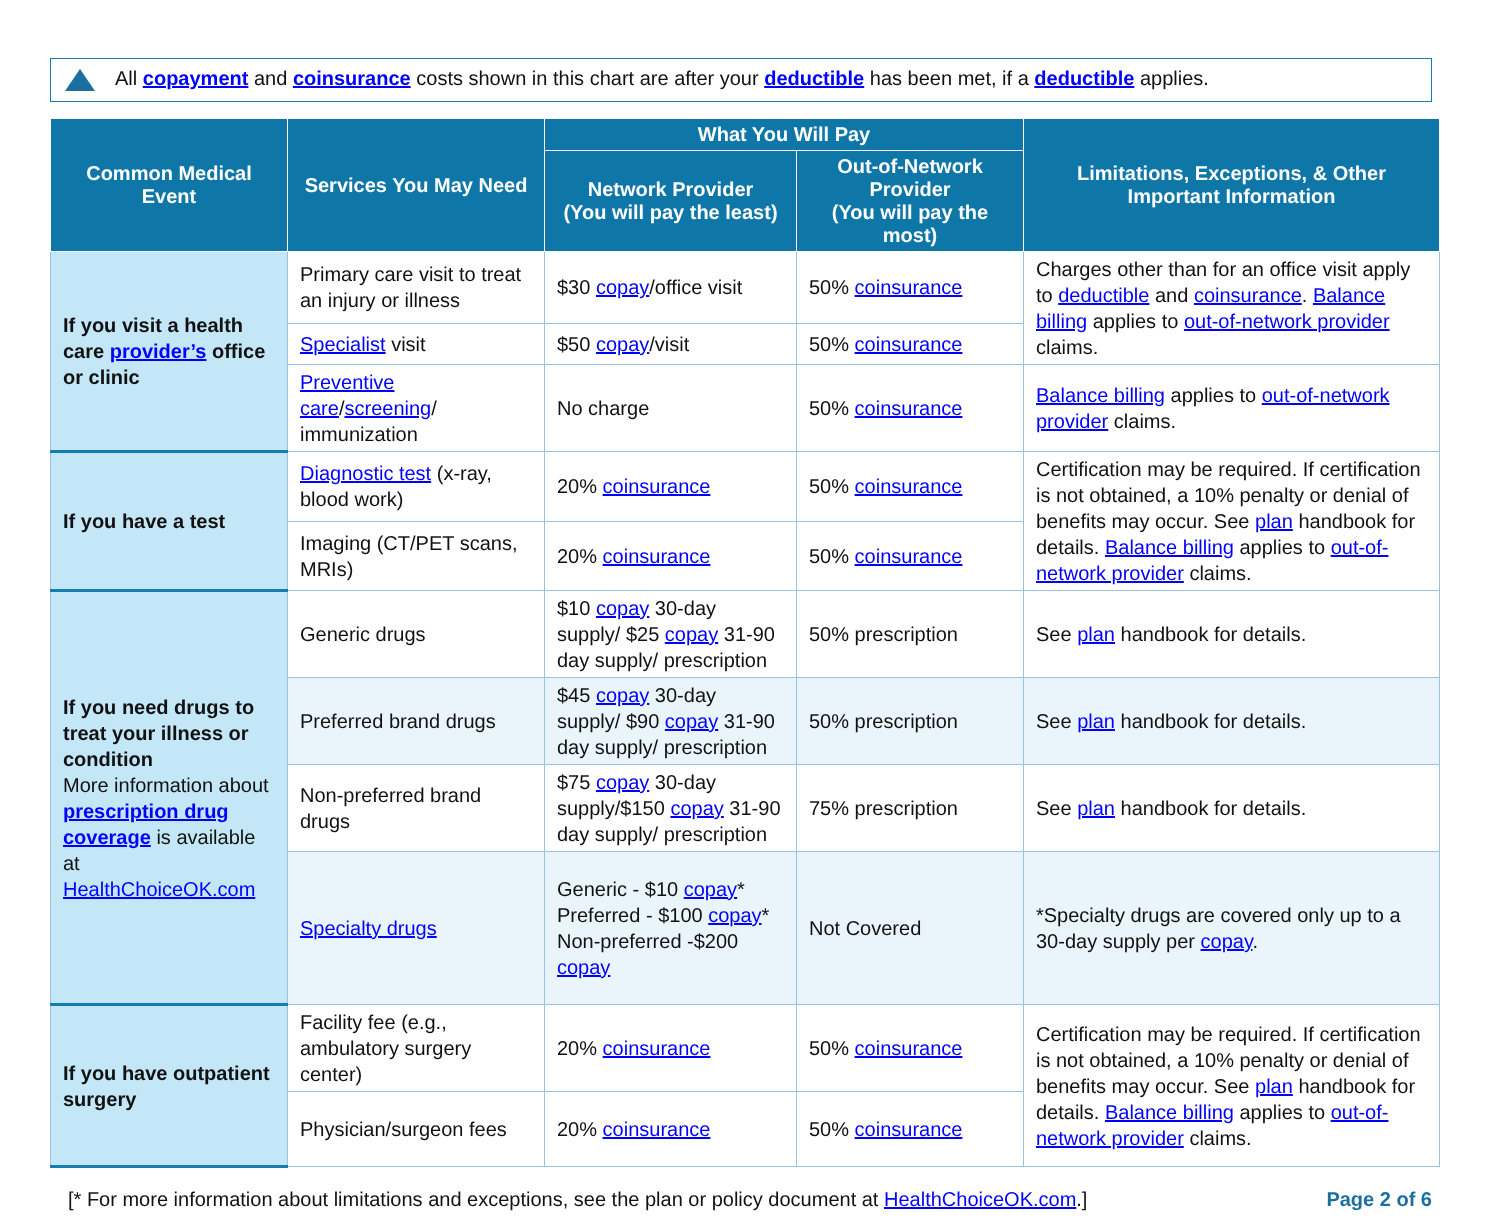All copayment and coinsurance costs shown in this chart are after your deductible has been met, if a deductible applies.
| Common Medical Event | Services You May Need | What You Will Pay | | Limitations, Exceptions, & Other Important Information |
| --- | --- | --- | --- | --- |
| | | Network Provider (You will pay the least) | Out-of-Network Provider (You will pay the most) | |
| If you visit a health care provider’s office or clinic | Primary care visit to treat an injury or illness | $30 copay /office visit | 50% coinsurance | Charges other than for an office visit apply to deductible and coinsurance . Balance billing applies to out-of-network provider claims. |
| | Specialist visit | $50 copay /visit | 50% coinsurance | |
| | Preventive care / screening / immunization | No charge | 50% coinsurance | Balance billing applies to out-of-network provider claims. |
| If you have a test | Diagnostic test (x-ray, blood work) | 20% coinsurance | 50% coinsurance | Certification may be required. If certification is not obtained, a 10% penalty or denial of benefits may occur. See plan handbook for details. Balance billing applies to out-of-network provider claims. |
| | Imaging (CT/PET scans, MRIs) | 20% coinsurance | 50% coinsurance | |
| If you need drugs to treat your illness or condition More information about prescription drug coverage is available at HealthChoiceOK.com | Generic drugs | $10 copay 30-day supply/ $25 copay 31-90 day supply/ prescription | 50% prescription | See plan handbook for details. |
| | Preferred brand drugs | $45 copay 30-day supply/ $90 copay 31-90 day supply/ prescription | 50% prescription | See plan handbook for details. |
| | Non-preferred brand drugs | $75 copay 30-day supply/$150 copay 31-90 day supply/ prescription | 75% prescription | See plan handbook for details. |
| | Specialty drugs | Generic - $10 copay * Preferred - $100 copay * Non-preferred -$200 copay | Not Covered | *Specialty drugs are covered only up to a 30-day supply per copay . |
| If you have outpatient surgery | Facility fee (e.g., ambulatory surgery center) | 20% coinsurance | 50% coinsurance | Certification may be required. If certification is not obtained, a 10% penalty or denial of benefits may occur. See plan handbook for details. Balance billing applies to out-of-network provider claims. |
| | Physician/surgeon fees | 20% coinsurance | 50% coinsurance | |
[* For more information about limitations and exceptions, see the plan or policy document at HealthChoiceOK.com.] Page 2 of 6